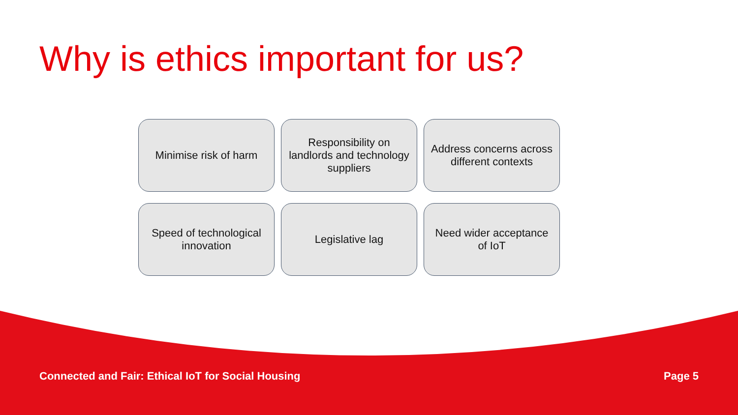Why is ethics important for us?
Minimise risk of harm
Responsibility on landlords and technology suppliers
Address concerns across different contexts
Speed of technological innovation
Legislative lag
Need wider acceptance of IoT
Connected and Fair: Ethical IoT for Social Housing Page 5